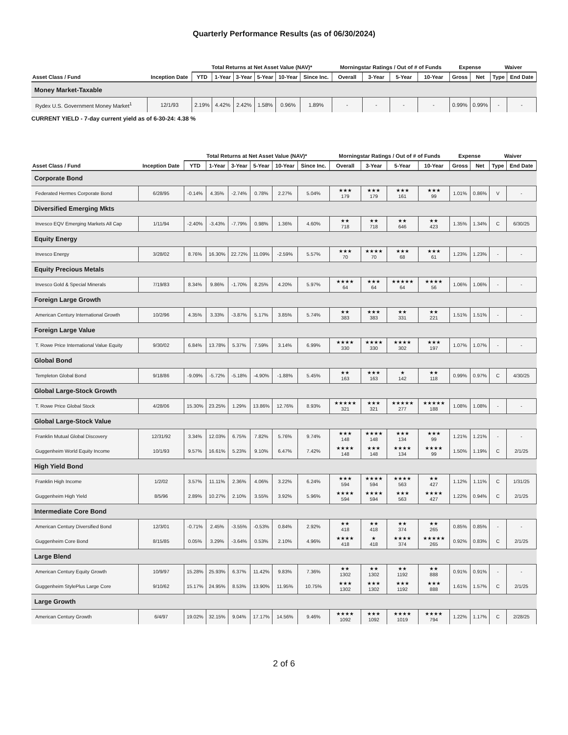Quarterly Performance Results (as of 06/30/2024)
| | | Total Returns at Net Asset Value (NAV)* | | | | | | Morningstar Ratings / Out of # of Funds | | | | Expense | | Waiver | |
| --- | --- | --- | --- | --- | --- | --- | --- | --- | --- | --- | --- | --- | --- | --- | --- |
| Asset Class / Fund | Inception Date | YTD | 1-Year | 3-Year | 5-Year | 10-Year | Since Inc. | Overall | 3-Year | 5-Year | 10-Year | Gross | Net | Type | End Date |
| Money Market-Taxable | | | | | | | | | | | | | | | |
| Rydex U.S. Government Money Market<sup>1</sup> | 12/1/93 | 2.19% | 4.42% | 2.42% | 1.58% | 0.96% | 1.89% | - | - | - | - | 0.99% | 0.99% | - | - |
CURRENT YIELD - 7-day current yield as of 6-30-24: 4.38 %
| | | Total Returns at Net Asset Value (NAV)* | | | | | | Morningstar Ratings / Out of # of Funds | | | | Expense | | Waiver | |
| --- | --- | --- | --- | --- | --- | --- | --- | --- | --- | --- | --- | --- | --- | --- | --- |
| Asset Class / Fund | Inception Date | YTD | 1-Year | 3-Year | 5-Year | 10-Year | Since Inc. | Overall | 3-Year | 5-Year | 10-Year | Gross | Net | Type | End Date |
| Corporate Bond | | | | | | | | | | | | | | | |
| Federated Hermes Corporate Bond | 6/28/95 | -0.14% | 4.35% | -2.74% | 0.78% | 2.27% | 5.04% | ★★★ 179 | ★★★ 179 | ★★★ 161 | ★★★ 99 | 1.01% | 0.86% | V | - |
| Diversified Emerging Mkts | | | | | | | | | | | | | | | |
| Invesco EQV Emerging Markets All Cap | 1/11/94 | -2.40% | -3.43% | -7.79% | 0.98% | 1.36% | 4.60% | ★★ 718 | ★★ 718 | ★★ 646 | ★★ 423 | 1.35% | 1.34% | C | 6/30/25 |
| Equity Energy | | | | | | | | | | | | | | | |
| Invesco Energy | 3/28/02 | 8.76% | 16.30% | 22.72% | 11.09% | -2.59% | 5.57% | ★★★ 70 | ★★★★ 70 | ★★★ 68 | ★★★ 61 | 1.23% | 1.23% | - | - |
| Equity Precious Metals | | | | | | | | | | | | | | | |
| Invesco Gold & Special Minerals | 7/19/83 | 8.34% | 9.86% | -1.70% | 8.25% | 4.20% | 5.97% | ★★★★ 64 | ★★★ 64 | ★★★★★ 64 | ★★★★ 56 | 1.06% | 1.06% | - | - |
| Foreign Large Growth | | | | | | | | | | | | | | | |
| American Century International Growth | 10/2/96 | 4.35% | 3.33% | -3.87% | 5.17% | 3.85% | 5.74% | ★★ 383 | ★★★ 383 | ★★ 331 | ★★ 221 | 1.51% | 1.51% | - | - |
| Foreign Large Value | | | | | | | | | | | | | | | |
| T. Rowe Price International Value Equity | 9/30/02 | 6.84% | 13.78% | 5.37% | 7.59% | 3.14% | 6.99% | ★★★★ 330 | ★★★★ 330 | ★★★★ 302 | ★★★ 197 | 1.07% | 1.07% | - | - |
| Global Bond | | | | | | | | | | | | | | | |
| Templeton Global Bond | 9/18/86 | -9.09% | -5.72% | -5.18% | -4.90% | -1.88% | 5.45% | ★★ 163 | ★★★ 163 | ★ 142 | ★★ 118 | 0.99% | 0.97% | C | 4/30/25 |
| Global Large-Stock Growth | | | | | | | | | | | | | | | |
| T. Rowe Price Global Stock | 4/28/06 | 15.30% | 23.25% | 1.29% | 13.86% | 12.76% | 8.93% | ★★★★★ 321 | ★★★ 321 | ★★★★★ 277 | ★★★★★ 188 | 1.08% | 1.08% | - | - |
| Global Large-Stock Value | | | | | | | | | | | | | | | |
| Franklin Mutual Global Discovery | 12/31/92 | 3.34% | 12.03% | 6.75% | 7.82% | 5.76% | 9.74% | ★★★ 148 | ★★★★ 148 | ★★★ 134 | ★★★ 99 | 1.21% | 1.21% | - | - |
| Guggenheim World Equity Income | 10/1/93 | 9.57% | 16.61% | 5.23% | 9.10% | 6.47% | 7.42% | ★★★★ 148 | ★★★ 148 | ★★★★ 134 | ★★★★ 99 | 1.50% | 1.19% | C | 2/1/25 |
| High Yield Bond | | | | | | | | | | | | | | | |
| Franklin High Income | 1/2/02 | 3.57% | 11.11% | 2.36% | 4.06% | 3.22% | 6.24% | ★★★ 594 | ★★★★ 594 | ★★★★ 563 | ★★ 427 | 1.12% | 1.11% | C | 1/31/25 |
| Guggenheim High Yield | 8/5/96 | 2.89% | 10.27% | 2.10% | 3.55% | 3.92% | 5.96% | ★★★★ 594 | ★★★★ 594 | ★★★ 563 | ★★★★ 427 | 1.22% | 0.94% | C | 2/1/25 |
| Intermediate Core Bond | | | | | | | | | | | | | | | |
| American Century Diversified Bond | 12/3/01 | -0.71% | 2.45% | -3.55% | -0.53% | 0.84% | 2.92% | ★★ 418 | ★★ 418 | ★★ 374 | ★★ 265 | 0.85% | 0.85% | - | - |
| Guggenheim Core Bond | 8/15/85 | 0.05% | 3.29% | -3.64% | 0.53% | 2.10% | 4.96% | ★★★★ 418 | ★ 418 | ★★★★ 374 | ★★★★★ 265 | 0.92% | 0.83% | C | 2/1/25 |
| Large Blend | | | | | | | | | | | | | | | |
| American Century Equity Growth | 10/9/97 | 15.28% | 25.93% | 6.37% | 11.42% | 9.83% | 7.36% | ★★ 1302 | ★★ 1302 | ★★ 1192 | ★★ 888 | 0.91% | 0.91% | - | - |
| Guggenheim StylePlus Large Core | 9/10/62 | 15.17% | 24.95% | 8.53% | 13.90% | 11.95% | 10.75% | ★★★ 1302 | ★★★ 1302 | ★★★ 1192 | ★★★ 888 | 1.61% | 1.57% | C | 2/1/25 |
| Large Growth | | | | | | | | | | | | | | | |
| American Century Growth | 6/4/97 | 19.02% | 32.15% | 9.04% | 17.17% | 14.56% | 9.46% | ★★★★ 1092 | ★★★ 1092 | ★★★★ 1019 | ★★★★ 794 | 1.22% | 1.17% | C | 2/28/25 |
2 of 6